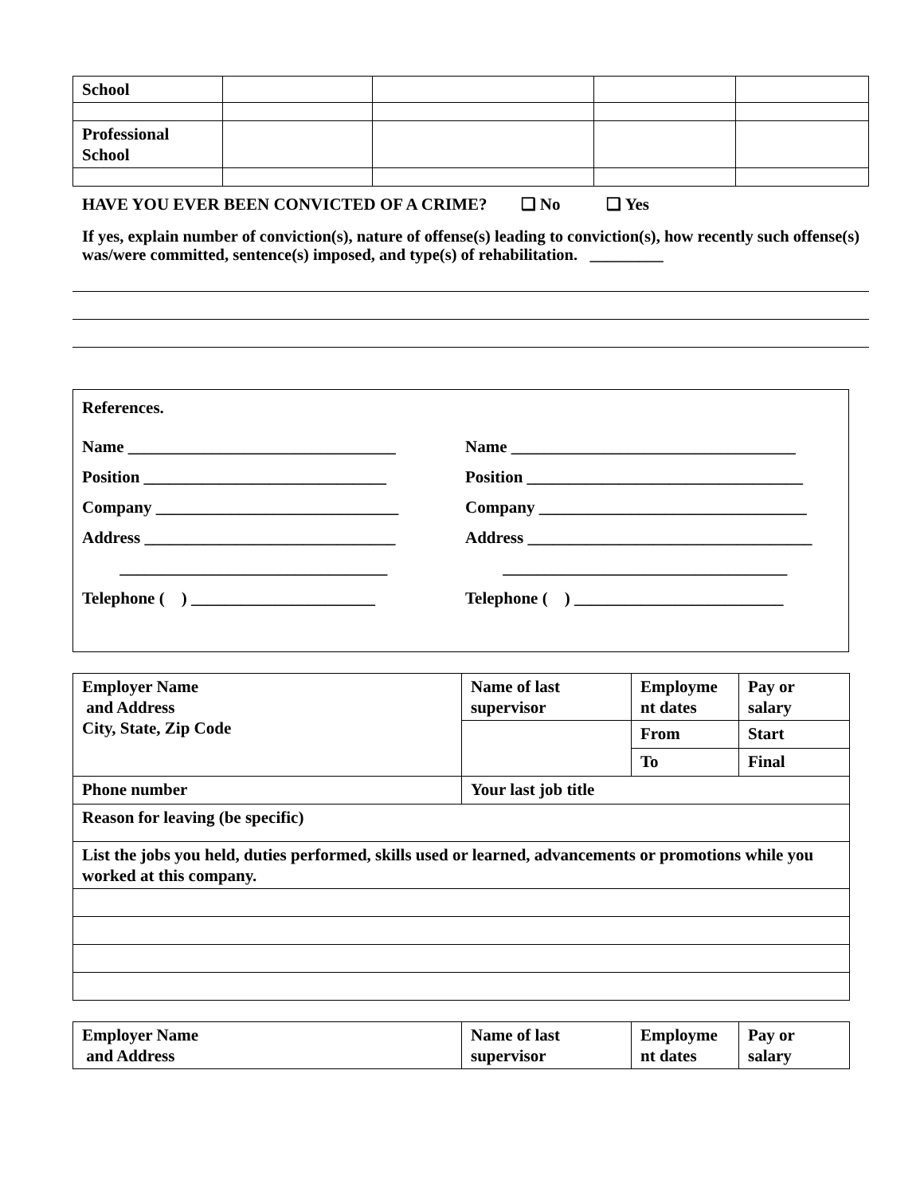| School | | | | |
| Professional School | | | | |
HAVE YOU EVER BEEN CONVICTED OF A CRIME? ❑ No ❑ Yes
If yes, explain number of conviction(s), nature of offense(s) leading to conviction(s), how recently such offense(s) was/were committed, sentence(s) imposed, and type(s) of rehabilitation. _________
References.
Name ________________________________
Position _____________________________
Company _____________________________
Address ______________________________
________________________________
Telephone ( ) ______________________
Name __________________________________
Position _________________________________
Company ________________________________
Address __________________________________
__________________________________
Telephone ( ) _________________________
| Employer Name and Address City, State, Zip Code | Name of last supervisor | Employme nt dates | Pay or salary |
| | | From | Start |
| | | To | Final |
| Phone number | Your last job title | | |
| Reason for leaving (be specific) | | | |
| List the jobs you held, duties performed, skills used or learned, advancements or promotions while you worked at this company. | | | |
| Employer Name and Address | Name of last supervisor | Employme nt dates | Pay or salary |